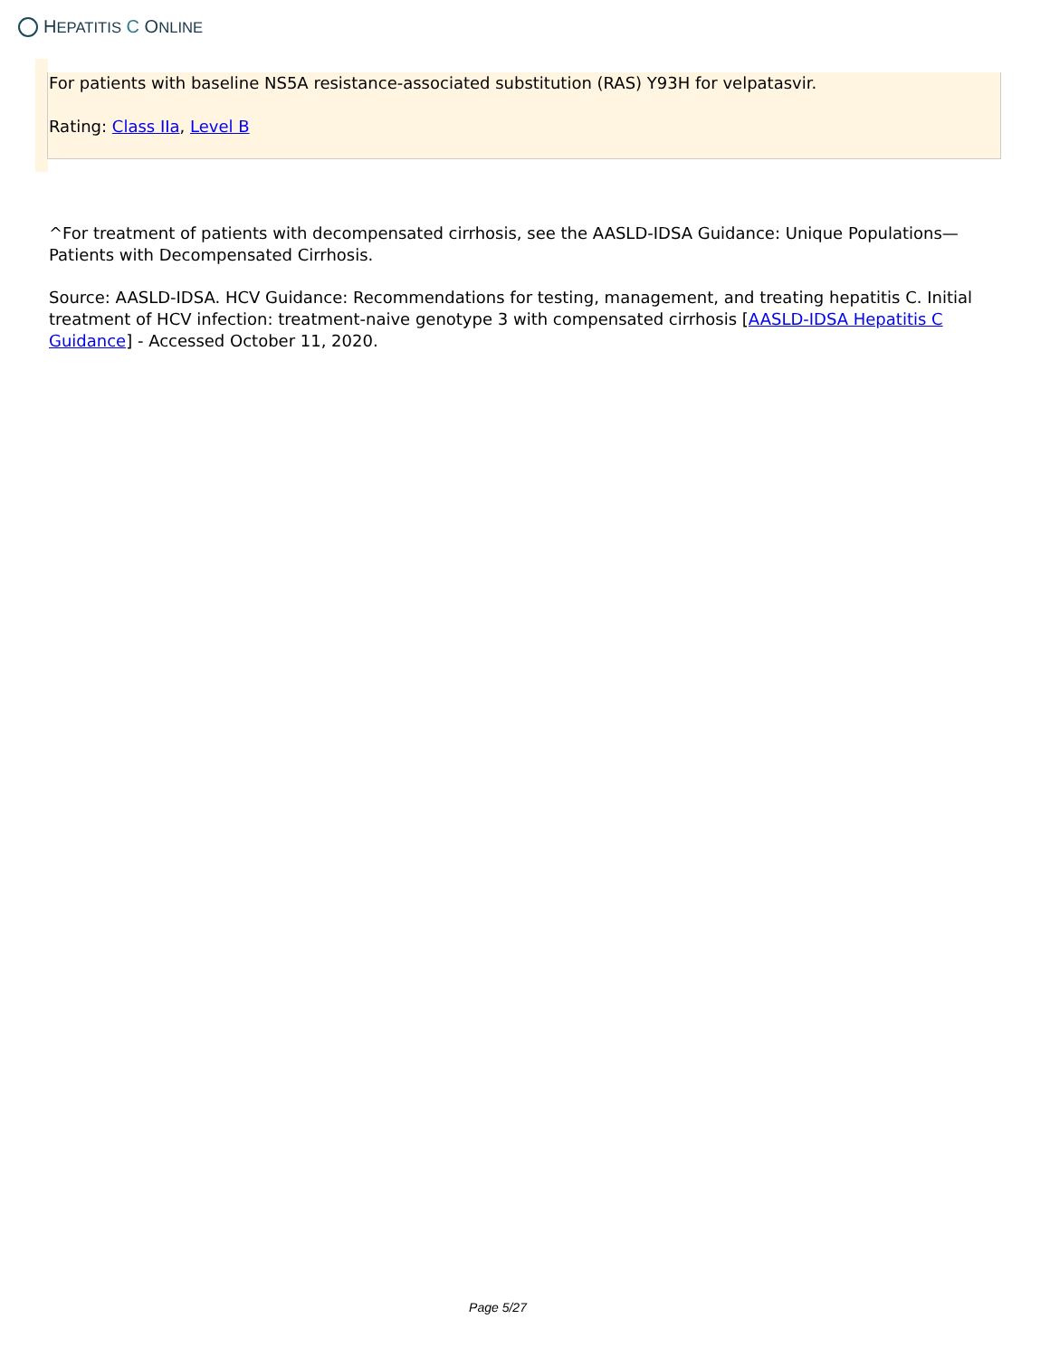HEPATITIS C ONLINE
For patients with baseline NS5A resistance-associated substitution (RAS) Y93H for velpatasvir.
Rating: Class IIa, Level B
^For treatment of patients with decompensated cirrhosis, see the AASLD-IDSA Guidance: Unique Populations—Patients with Decompensated Cirrhosis.
Source: AASLD-IDSA. HCV Guidance: Recommendations for testing, management, and treating hepatitis C. Initial treatment of HCV infection: treatment-naive genotype 3 with compensated cirrhosis [AASLD-IDSA Hepatitis C Guidance] - Accessed October 11, 2020.
Page 5/27